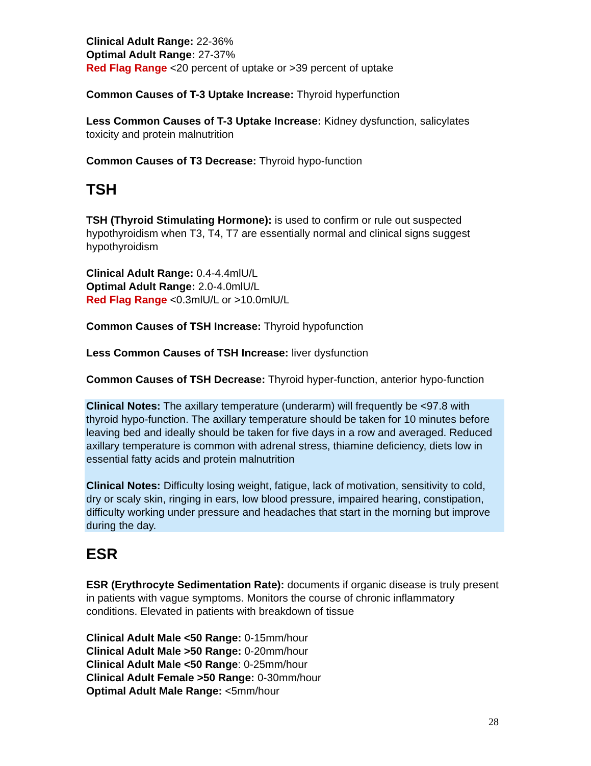Clinical Adult Range: 22-36%
Optimal Adult Range: 27-37%
Red Flag Range <20 percent of uptake or >39 percent of uptake
Common Causes of T-3 Uptake Increase: Thyroid hyperfunction
Less Common Causes of T-3 Uptake Increase: Kidney dysfunction, salicylates toxicity and protein malnutrition
Common Causes of T3 Decrease: Thyroid hypo-function
TSH
TSH (Thyroid Stimulating Hormone): is used to confirm or rule out suspected hypothyroidism when T3, T4, T7 are essentially normal and clinical signs suggest hypothyroidism
Clinical Adult Range: 0.4-4.4mlU/L
Optimal Adult Range: 2.0-4.0mlU/L
Red Flag Range <0.3mlU/L or >10.0mlU/L
Common Causes of TSH Increase: Thyroid hypofunction
Less Common Causes of TSH Increase: liver dysfunction
Common Causes of TSH Decrease: Thyroid hyper-function, anterior hypo-function
Clinical Notes: The axillary temperature (underarm) will frequently be <97.8 with thyroid hypo-function. The axillary temperature should be taken for 10 minutes before leaving bed and ideally should be taken for five days in a row and averaged. Reduced axillary temperature is common with adrenal stress, thiamine deficiency, diets low in essential fatty acids and protein malnutrition
Clinical Notes: Difficulty losing weight, fatigue, lack of motivation, sensitivity to cold, dry or scaly skin, ringing in ears, low blood pressure, impaired hearing, constipation, difficulty working under pressure and headaches that start in the morning but improve during the day.
ESR
ESR (Erythrocyte Sedimentation Rate): documents if organic disease is truly present in patients with vague symptoms. Monitors the course of chronic inflammatory conditions. Elevated in patients with breakdown of tissue
Clinical Adult Male <50 Range: 0-15mm/hour
Clinical Adult Male >50 Range: 0-20mm/hour
Clinical Adult Male <50 Range: 0-25mm/hour
Clinical Adult Female >50 Range: 0-30mm/hour
Optimal Adult Male Range: <5mm/hour
28